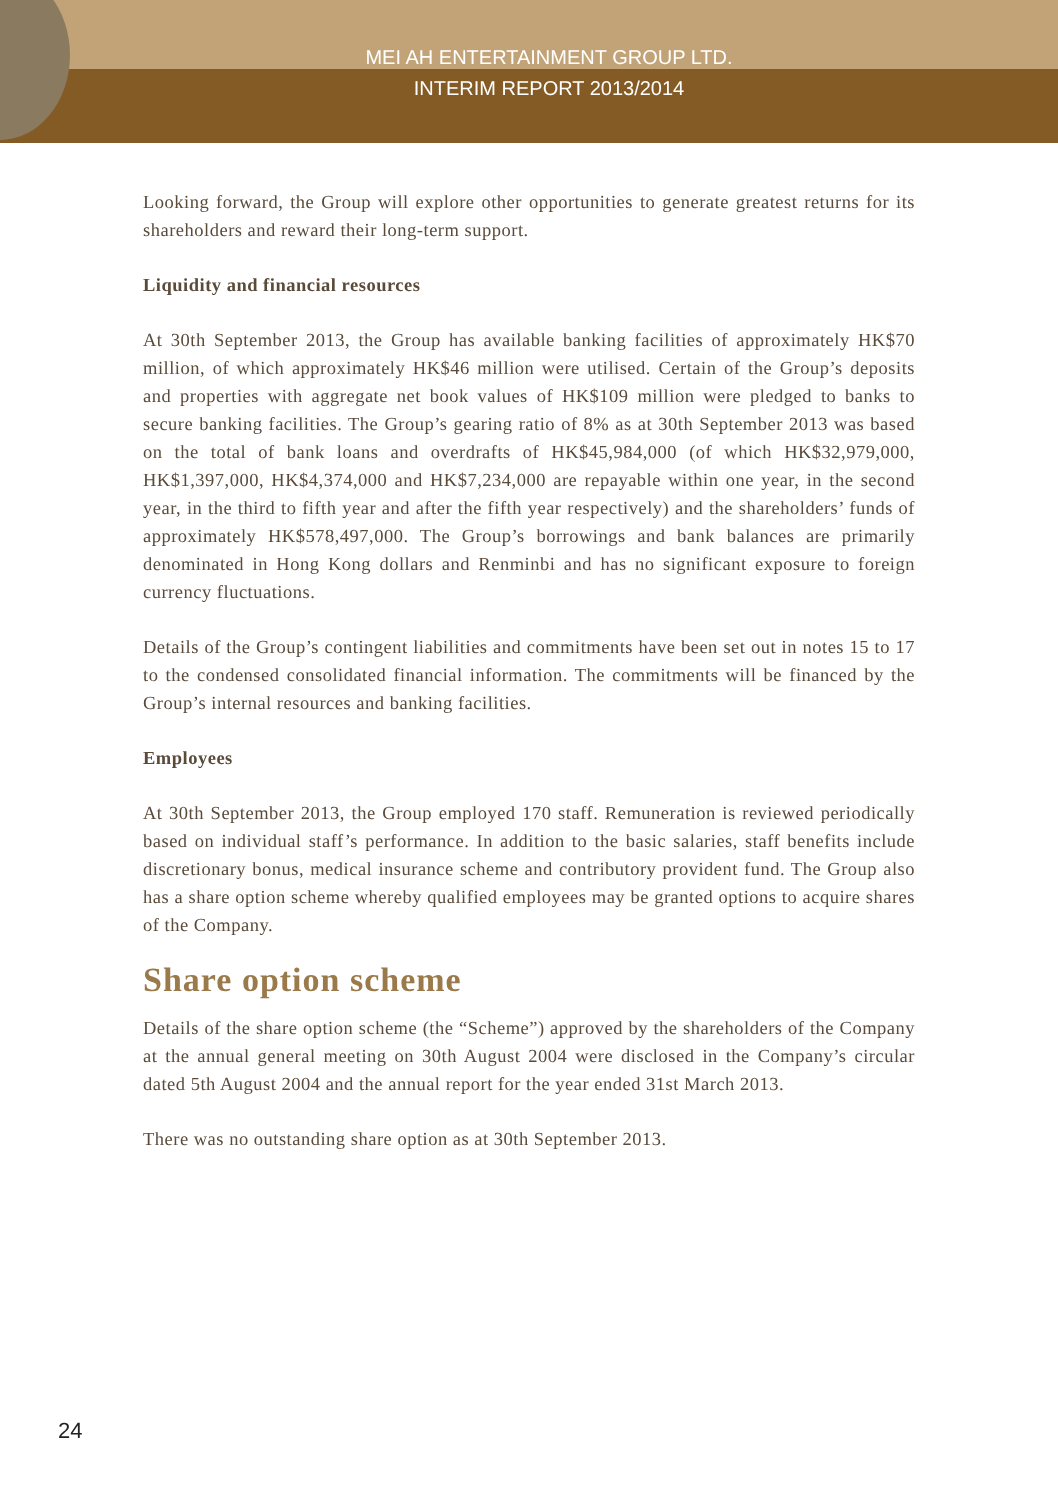MEI AH ENTERTAINMENT GROUP LTD.
INTERIM REPORT 2013/2014
Looking forward, the Group will explore other opportunities to generate greatest returns for its shareholders and reward their long-term support.
Liquidity and financial resources
At 30th September 2013, the Group has available banking facilities of approximately HK$70 million, of which approximately HK$46 million were utilised. Certain of the Group’s deposits and properties with aggregate net book values of HK$109 million were pledged to banks to secure banking facilities. The Group’s gearing ratio of 8% as at 30th September 2013 was based on the total of bank loans and overdrafts of HK$45,984,000 (of which HK$32,979,000, HK$1,397,000, HK$4,374,000 and HK$7,234,000 are repayable within one year, in the second year, in the third to fifth year and after the fifth year respectively) and the shareholders’ funds of approximately HK$578,497,000. The Group’s borrowings and bank balances are primarily denominated in Hong Kong dollars and Renminbi and has no significant exposure to foreign currency fluctuations.
Details of the Group’s contingent liabilities and commitments have been set out in notes 15 to 17 to the condensed consolidated financial information. The commitments will be financed by the Group’s internal resources and banking facilities.
Employees
At 30th September 2013, the Group employed 170 staff. Remuneration is reviewed periodically based on individual staff’s performance. In addition to the basic salaries, staff benefits include discretionary bonus, medical insurance scheme and contributory provident fund. The Group also has a share option scheme whereby qualified employees may be granted options to acquire shares of the Company.
Share option scheme
Details of the share option scheme (the “Scheme”) approved by the shareholders of the Company at the annual general meeting on 30th August 2004 were disclosed in the Company’s circular dated 5th August 2004 and the annual report for the year ended 31st March 2013.
There was no outstanding share option as at 30th September 2013.
24